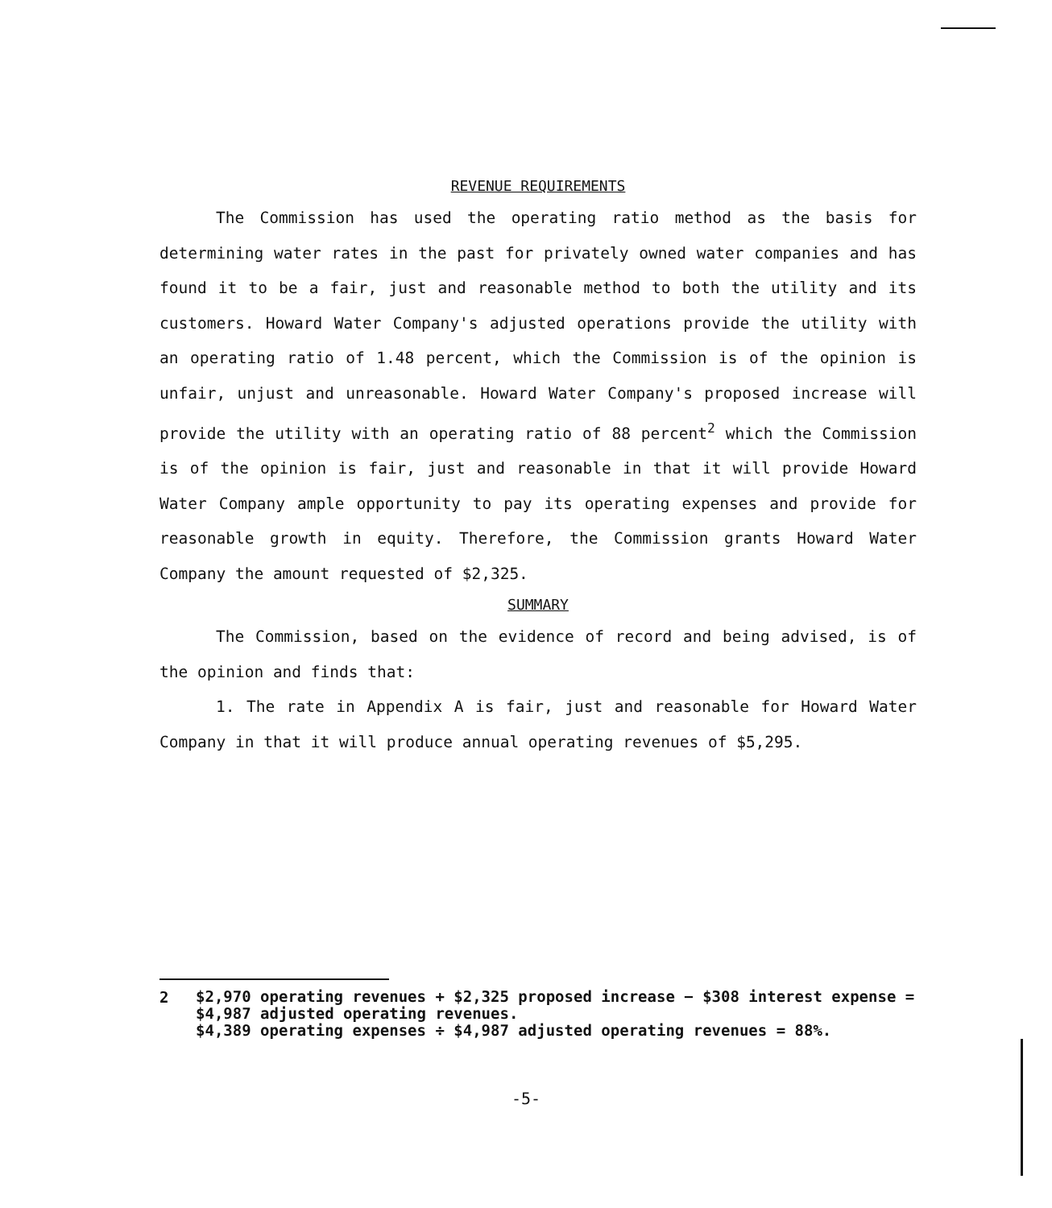REVENUE REQUIREMENTS
The Commission has used the operating ratio method as the basis for determining water rates in the past for privately owned water companies and has found it to be a fair, just and reasonable method to both the utility and its customers. Howard Water Company's adjusted operations provide the utility with an operating ratio of 1.48 percent, which the Commission is of the opinion is unfair, unjust and unreasonable. Howard Water Company's proposed increase will provide the utility with an operating ratio of 88 percent<sup>2</sup> which the Commission is of the opinion is fair, just and reasonable in that it will provide Howard Water Company ample opportunity to pay its operating expenses and provide for reasonable growth in equity. Therefore, the Commission grants Howard Water Company the amount requested of $2,325.
SUMMARY
The Commission, based on the evidence of record and being advised, is of the opinion and finds that:
1. The rate in Appendix A is fair, just and reasonable for Howard Water Company in that it will produce annual operating revenues of $5,295.
2
$2,970 operating revenues + $2,325 proposed increase − $308 interest expense = $4,987 adjusted operating revenues.
$4,389 operating expenses ÷ $4,987 adjusted operating revenues = 88%.
-5-